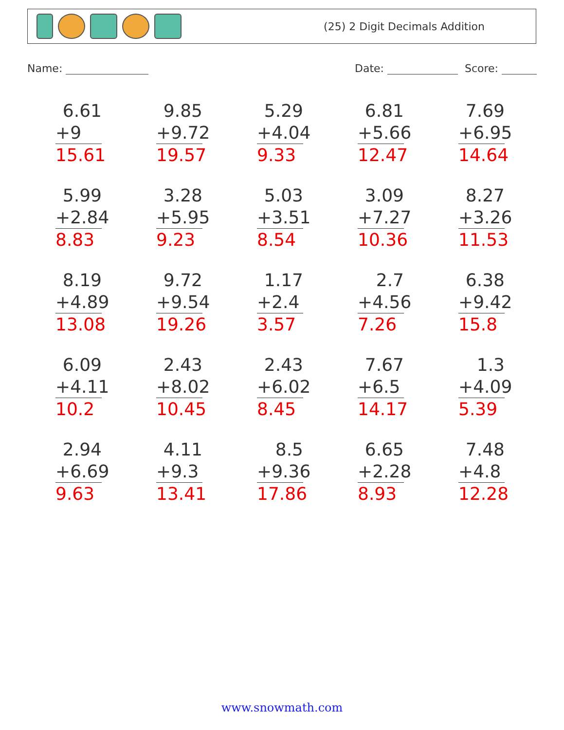(25) 2 Digit Decimals Addition
Name: Date: Score:
6.61
+9
15.61
9.85
+9.72
19.57
5.29
+4.04
9.33
6.81
+5.66
12.47
7.69
+6.95
14.64
5.99
+2.84
8.83
3.28
+5.95
9.23
5.03
+3.51
8.54
3.09
+7.27
10.36
8.27
+3.26
11.53
8.19
+4.89
13.08
9.72
+9.54
19.26
1.17
+2.4
3.57
2.7
+4.56
7.26
6.38
+9.42
15.8
6.09
+4.11
10.2
2.43
+8.02
10.45
2.43
+6.02
8.45
7.67
+6.5
14.17
1.3
+4.09
5.39
2.94
+6.69
9.63
4.11
+9.3
13.41
8.5
+9.36
17.86
6.65
+2.28
8.93
7.48
+4.8
12.28
www.snowmath.com